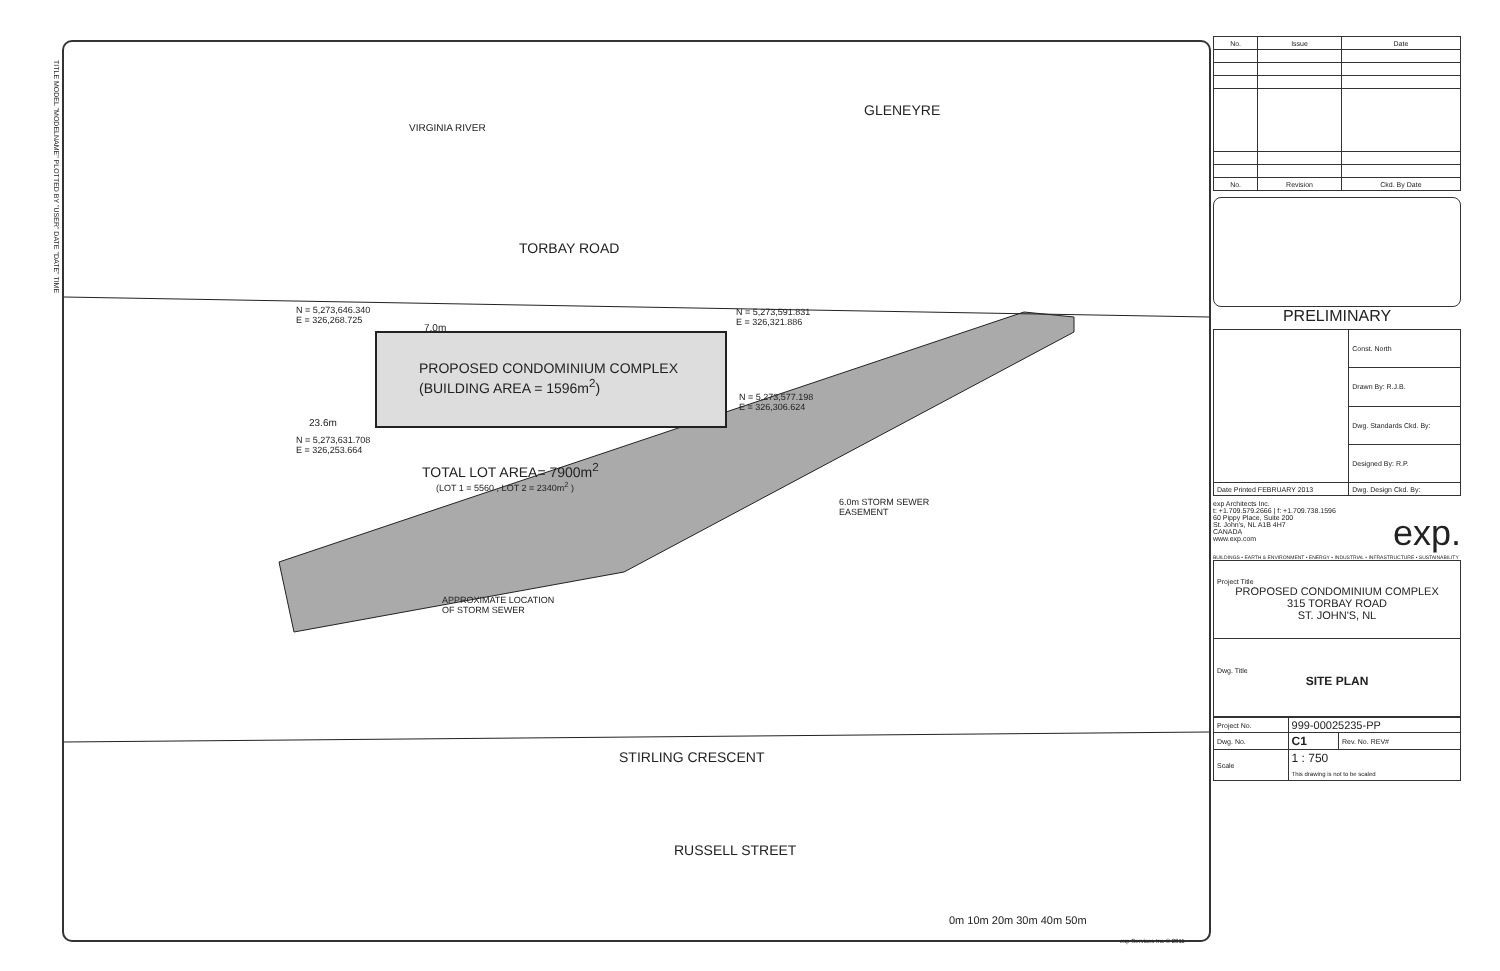TITLE MODEL "MODELNAME" PLOTTED BY "USER" DATE "DATE" TIME
VIRGINIA RIVER
TORBAY ROAD
GLENEYRE
N = 5,273,646.340
E = 326,268.725
N = 5,273,591.831
E = 326,321.886
PROPOSED CONDOMINIUM COMPLEX
(BUILDING AREA = 1596m<sup>2</sup>)
N = 5,273,577.198
E = 326,306.624
23.6m
7.0m
N = 5,273,631.708
E = 326,253.664
TOTAL LOT AREA= 7900m<sup>2</sup>
(LOT 1 = 5560 , LOT 2 = 2340m<sup>2</sup> )
6.0m STORM SEWER
EASEMENT
APPROXIMATE LOCATION
OF STORM SEWER
STIRLING CRESCENT
RUSSELL STREET
0m 10m 20m 30m 40m 50m
exp Services Inc © 2011
| No. | Issue | Date |
| --- | --- | --- |
| No. | Revision | Ckd. By Date |
PRELIMINARY
| | Const. North |
| | Drawn By: R.J.B. |
| | Dwg. Standards Ckd. By: |
| | Designed By: R.P. |
| Date Printed FEBRUARY 2013 | Dwg. Design Ckd. By: |
exp Architects Inc.
t: +1.709.579.2666 | f: +1.709.738.1596
60 Pippy Place, Suite 200
St. John's, NL A1B 4H7
CANADA
www.exp.com
exp.
BUILDINGS • EARTH & ENVIRONMENT • ENERGY • INDUSTRIAL • INFRASTRUCTURE • SUSTAINABILITY
| Project Title PROPOSED CONDOMINIUM COMPLEX 315 TORBAY ROAD ST. JOHN'S, NL |
| Dwg. Title SITE PLAN |
| Project No. | 999-00025235-PP | |
| Dwg. No. | C1 | Rev. No. REV# |
| Scale | 1 : 750 This drawing is not to be scaled | |